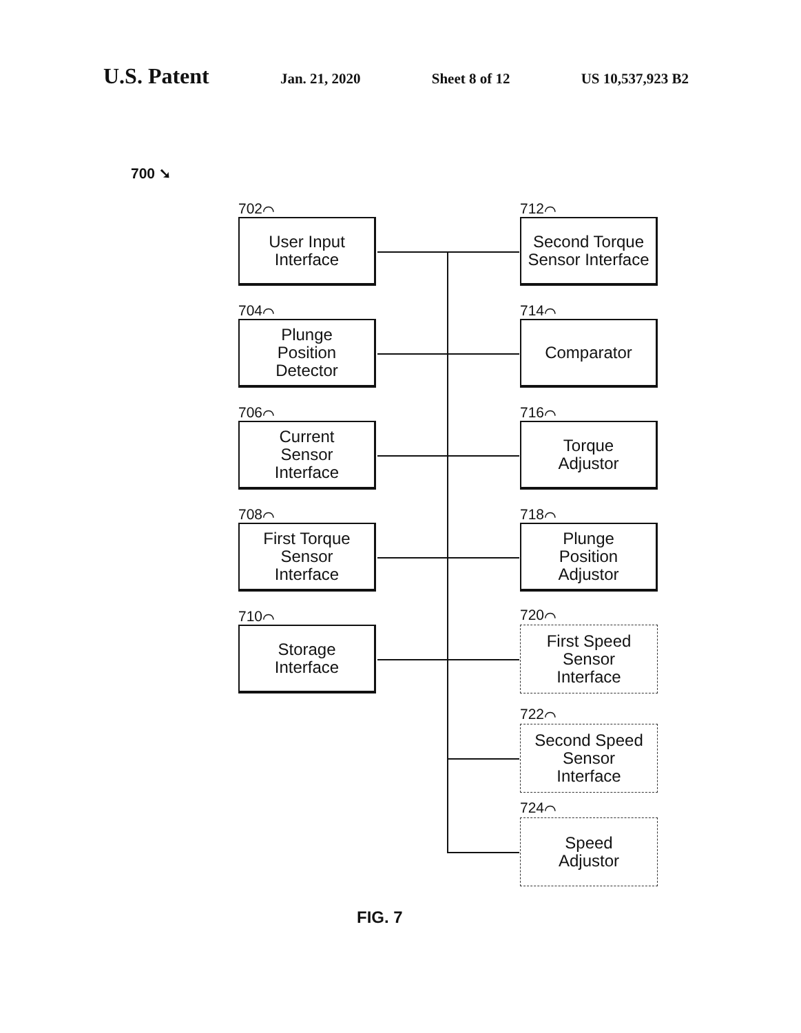U.S. Patent Jan. 21, 2020 Sheet 8 of 12 US 10,537,923 B2
700 ➘
702⌒
User Input
Interface
712⌒
Second Torque
Sensor Interface
704⌒
Plunge
Position
Detector
714⌒
Comparator
706⌒
Current
Sensor
Interface
716⌒
Torque
Adjustor
708⌒
First Torque
Sensor
Interface
718⌒
Plunge
Position
Adjustor
710⌒
Storage
Interface
720⌒
First Speed
Sensor
Interface
722⌒
Second Speed
Sensor
Interface
724⌒
Speed
Adjustor
FIG. 7